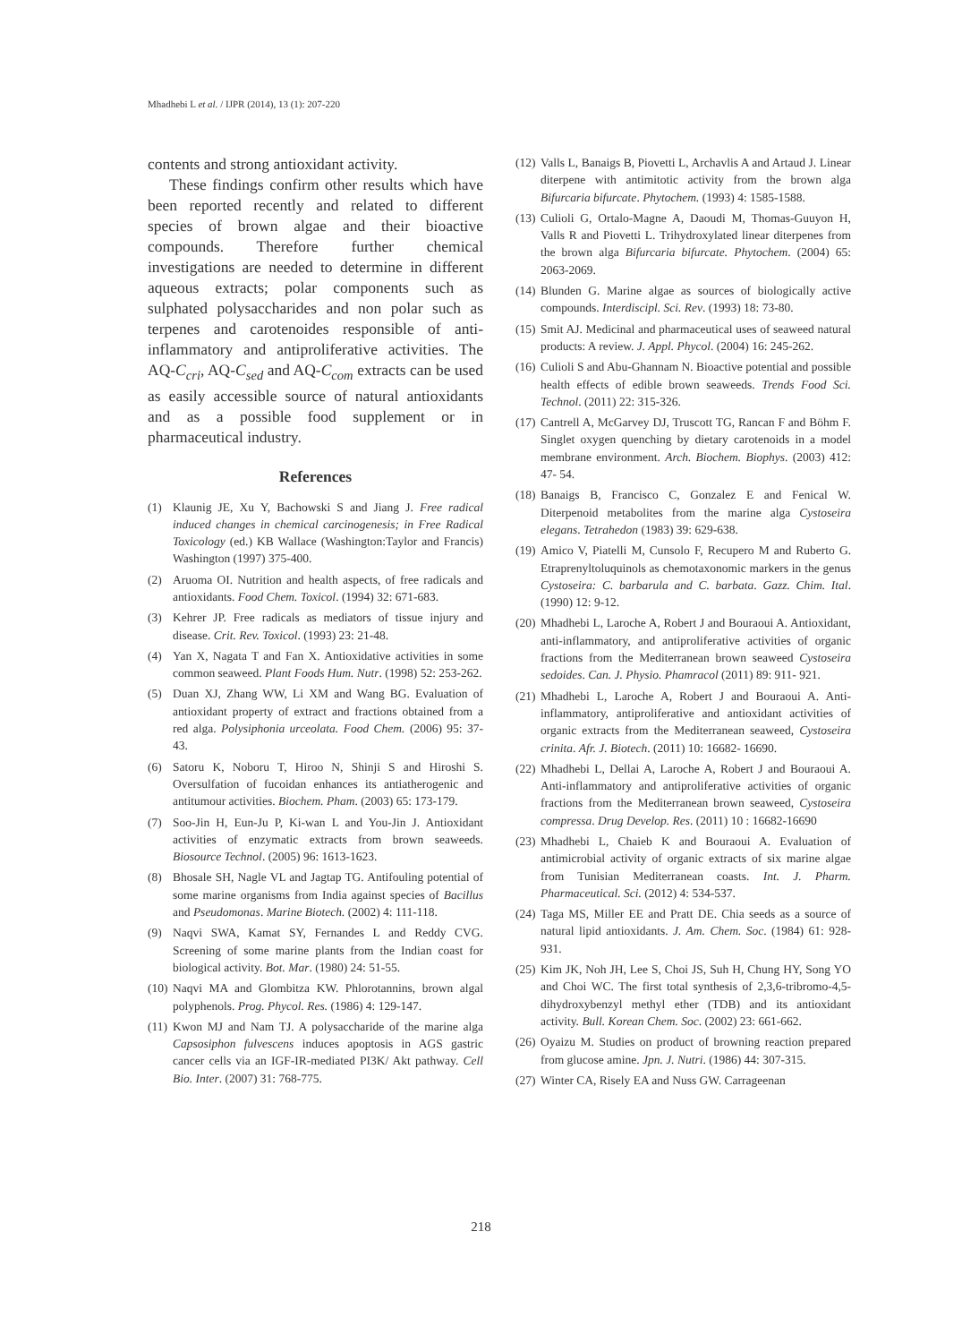Mhadhebi L et al. / IJPR (2014), 13 (1): 207-220
contents and strong antioxidant activity.
These findings confirm other results which have been reported recently and related to different species of brown algae and their bioactive compounds. Therefore further chemical investigations are needed to determine in different aqueous extracts; polar components such as sulphated polysaccharides and non polar such as terpenes and carotenoides responsible of anti-inflammatory and antiproliferative activities. The AQ-C<sub>cri</sub>, AQ-C<sub>sed</sub> and AQ-C<sub>com</sub> extracts can be used as easily accessible source of natural antioxidants and as a possible food supplement or in pharmaceutical industry.
References
(1) Klaunig JE, Xu Y, Bachowski S and Jiang J. Free radical induced changes in chemical carcinogenesis; in Free Radical Toxicology (ed.) KB Wallace (Washington:Taylor and Francis) Washington (1997) 375-400.
(2) Aruoma OI. Nutrition and health aspects, of free radicals and antioxidants. Food Chem. Toxicol. (1994) 32: 671-683.
(3) Kehrer JP. Free radicals as mediators of tissue injury and disease. Crit. Rev. Toxicol. (1993) 23: 21-48.
(4) Yan X, Nagata T and Fan X. Antioxidative activities in some common seaweed. Plant Foods Hum. Nutr. (1998) 52: 253-262.
(5) Duan XJ, Zhang WW, Li XM and Wang BG. Evaluation of antioxidant property of extract and fractions obtained from a red alga. Polysiphonia urceolata. Food Chem. (2006) 95: 37-43.
(6) Satoru K, Noboru T, Hiroo N, Shinji S and Hiroshi S. Oversulfation of fucoidan enhances its antiatherogenic and antitumour activities. Biochem. Pham. (2003) 65: 173-179.
(7) Soo-Jin H, Eun-Ju P, Ki-wan L and You-Jin J. Antioxidant activities of enzymatic extracts from brown seaweeds. Biosource Technol. (2005) 96: 1613-1623.
(8) Bhosale SH, Nagle VL and Jagtap TG. Antifouling potential of some marine organisms from India against species of Bacillus and Pseudomonas. Marine Biotech. (2002) 4: 111-118.
(9) Naqvi SWA, Kamat SY, Fernandes L and Reddy CVG. Screening of some marine plants from the Indian coast for biological activity. Bot. Mar. (1980) 24: 51-55.
(10) Naqvi MA and Glombitza KW. Phlorotannins, brown algal polyphenols. Prog. Phycol. Res. (1986) 4: 129-147.
(11) Kwon MJ and Nam TJ. A polysaccharide of the marine alga Capsosiphon fulvescens induces apoptosis in AGS gastric cancer cells via an IGF-IR-mediated PI3K/ Akt pathway. Cell Bio. Inter. (2007) 31: 768-775.
(12) Valls L, Banaigs B, Piovetti L, Archavlis A and Artaud J. Linear diterpene with antimitotic activity from the brown alga Bifurcaria bifurcate. Phytochem. (1993) 4: 1585-1588.
(13) Culioli G, Ortalo-Magne A, Daoudi M, Thomas-Guuyon H, Valls R and Piovetti L. Trihydroxylated linear diterpenes from the brown alga Bifurcaria bifurcate. Phytochem. (2004) 65: 2063-2069.
(14) Blunden G. Marine algae as sources of biologically active compounds. Interdiscipl. Sci. Rev. (1993) 18: 73-80.
(15) Smit AJ. Medicinal and pharmaceutical uses of seaweed natural products: A review. J. Appl. Phycol. (2004) 16: 245-262.
(16) Culioli S and Abu-Ghannam N. Bioactive potential and possible health effects of edible brown seaweeds. Trends Food Sci. Technol. (2011) 22: 315-326.
(17) Cantrell A, McGarvey DJ, Truscott TG, Rancan F and Böhm F. Singlet oxygen quenching by dietary carotenoids in a model membrane environment. Arch. Biochem. Biophys. (2003) 412: 47- 54.
(18) Banaigs B, Francisco C, Gonzalez E and Fenical W. Diterpenoid metabolites from the marine alga Cystoseira elegans. Tetrahedon (1983) 39: 629-638.
(19) Amico V, Piatelli M, Cunsolo F, Recupero M and Ruberto G. Etraprenyltoluquinols as chemotaxonomic markers in the genus Cystoseira: C. barbarula and C. barbata. Gazz. Chim. Ital. (1990) 12: 9-12.
(20) Mhadhebi L, Laroche A, Robert J and Bouraoui A. Antioxidant, anti-inflammatory, and antiproliferative activities of organic fractions from the Mediterranean brown seaweed Cystoseira sedoides. Can. J. Physio. Phamracol (2011) 89: 911- 921.
(21) Mhadhebi L, Laroche A, Robert J and Bouraoui A. Anti-inflammatory, antiproliferative and antioxidant activities of organic extracts from the Mediterranean seaweed, Cystoseira crinita. Afr. J. Biotech. (2011) 10: 16682- 16690.
(22) Mhadhebi L, Dellai A, Laroche A, Robert J and Bouraoui A. Anti-inflammatory and antiproliferative activities of organic fractions from the Mediterranean brown seaweed, Cystoseira compressa. Drug Develop. Res. (2011) 10 : 16682-16690
(23) Mhadhebi L, Chaieb K and Bouraoui A. Evaluation of antimicrobial activity of organic extracts of six marine algae from Tunisian Mediterranean coasts. Int. J. Pharm. Pharmaceutical. Sci. (2012) 4: 534-537.
(24) Taga MS, Miller EE and Pratt DE. Chia seeds as a source of natural lipid antioxidants. J. Am. Chem. Soc. (1984) 61: 928-931.
(25) Kim JK, Noh JH, Lee S, Choi JS, Suh H, Chung HY, Song YO and Choi WC. The first total synthesis of 2,3,6-tribromo-4,5- dihydroxybenzyl methyl ether (TDB) and its antioxidant activity. Bull. Korean Chem. Soc. (2002) 23: 661-662.
(26) Oyaizu M. Studies on product of browning reaction prepared from glucose amine. Jpn. J. Nutri. (1986) 44: 307-315.
(27) Winter CA, Risely EA and Nuss GW. Carrageenan
218